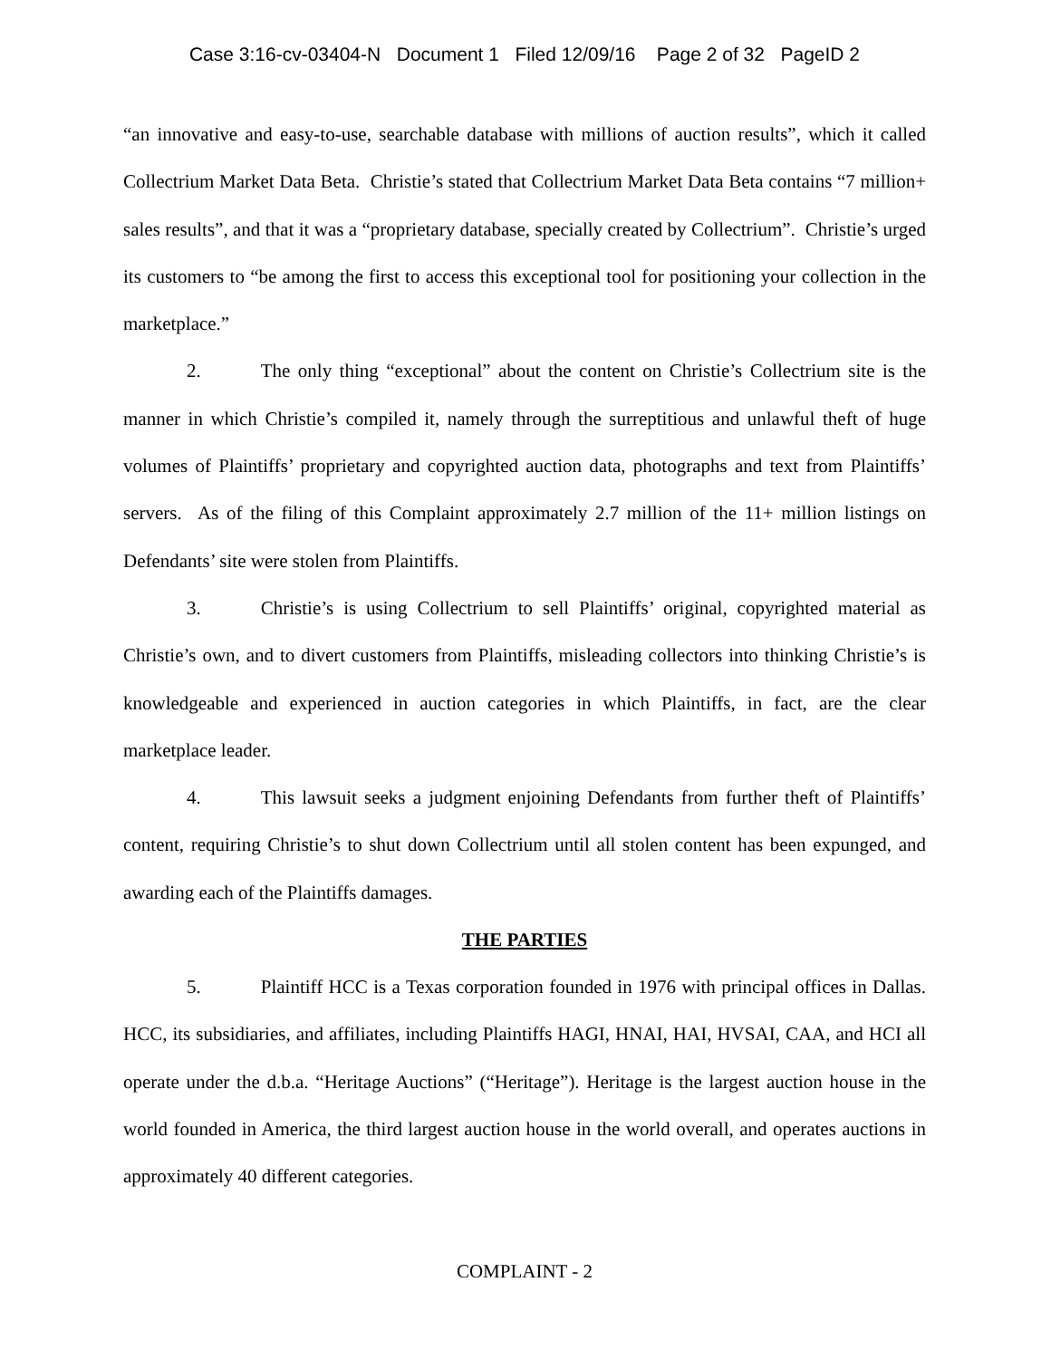Case 3:16-cv-03404-N Document 1 Filed 12/09/16 Page 2 of 32 PageID 2
“an innovative and easy-to-use, searchable database with millions of auction results”, which it called Collectrium Market Data Beta. Christie’s stated that Collectrium Market Data Beta contains “7 million+ sales results”, and that it was a “proprietary database, specially created by Collectrium”. Christie’s urged its customers to “be among the first to access this exceptional tool for positioning your collection in the marketplace.”
2. The only thing “exceptional” about the content on Christie’s Collectrium site is the manner in which Christie’s compiled it, namely through the surreptitious and unlawful theft of huge volumes of Plaintiffs’ proprietary and copyrighted auction data, photographs and text from Plaintiffs’ servers. As of the filing of this Complaint approximately 2.7 million of the 11+ million listings on Defendants’ site were stolen from Plaintiffs.
3. Christie’s is using Collectrium to sell Plaintiffs’ original, copyrighted material as Christie’s own, and to divert customers from Plaintiffs, misleading collectors into thinking Christie’s is knowledgeable and experienced in auction categories in which Plaintiffs, in fact, are the clear marketplace leader.
4. This lawsuit seeks a judgment enjoining Defendants from further theft of Plaintiffs’ content, requiring Christie’s to shut down Collectrium until all stolen content has been expunged, and awarding each of the Plaintiffs damages.
THE PARTIES
5. Plaintiff HCC is a Texas corporation founded in 1976 with principal offices in Dallas. HCC, its subsidiaries, and affiliates, including Plaintiffs HAGI, HNAI, HAI, HVSAI, CAA, and HCI all operate under the d.b.a. “Heritage Auctions” (“Heritage”). Heritage is the largest auction house in the world founded in America, the third largest auction house in the world overall, and operates auctions in approximately 40 different categories.
COMPLAINT - 2